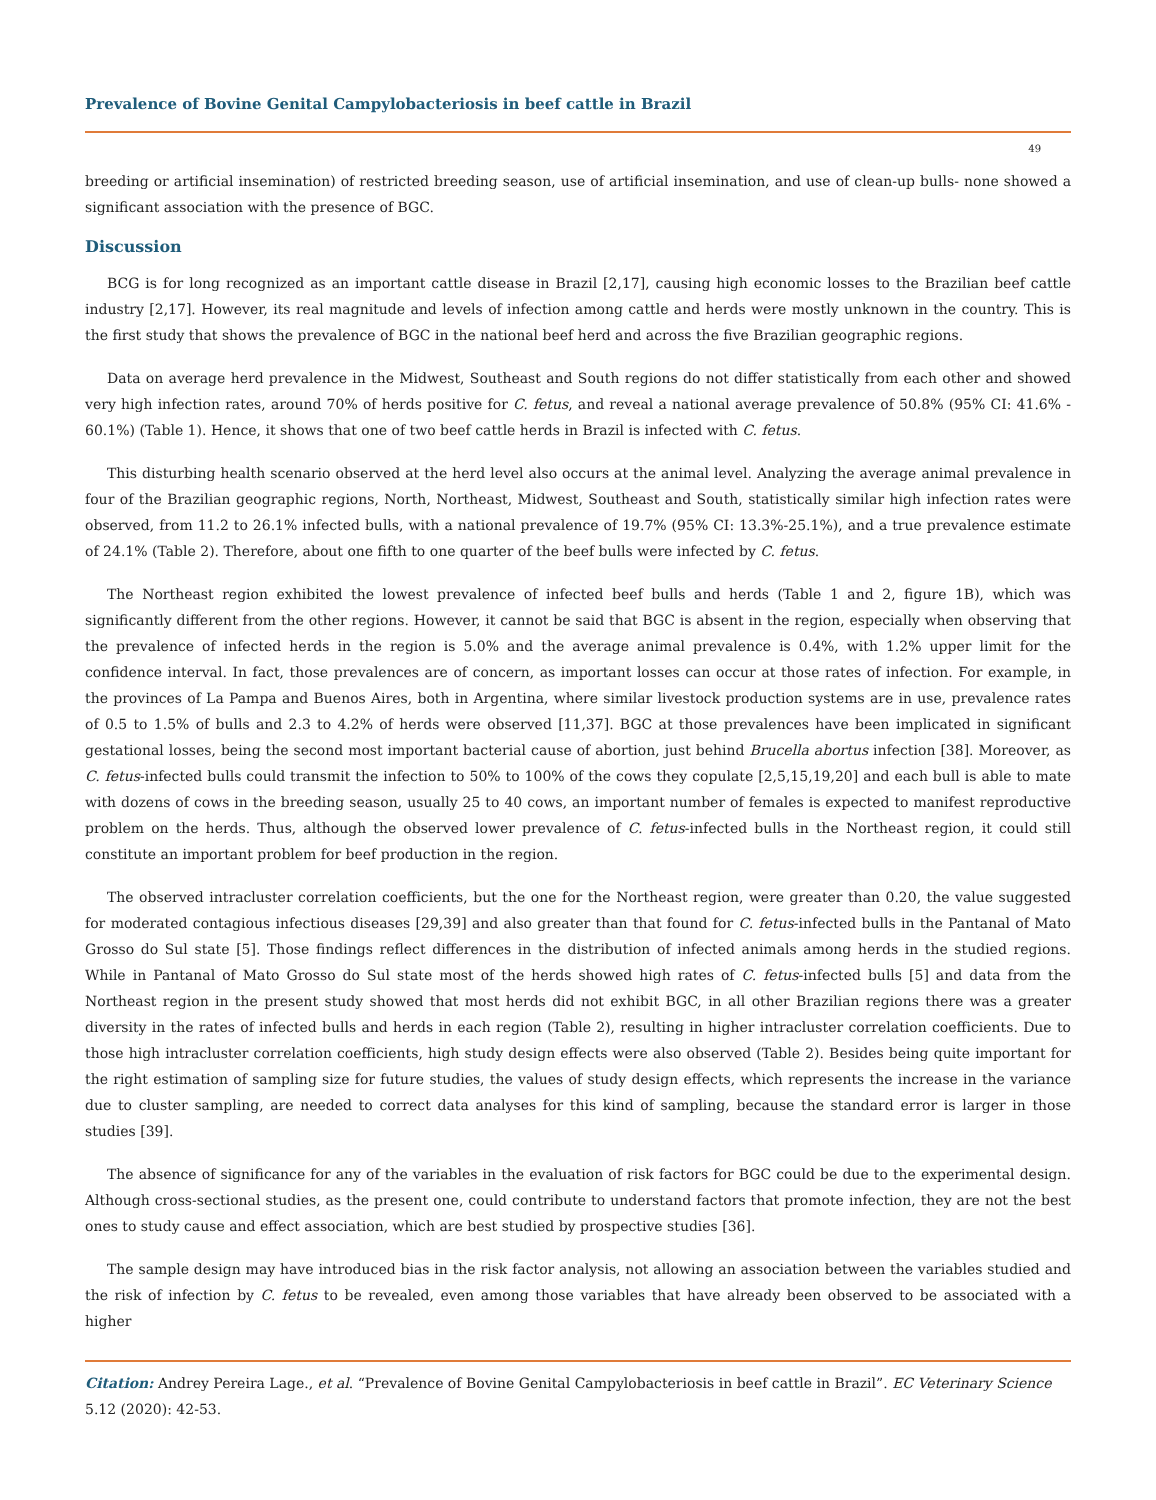Prevalence of Bovine Genital Campylobacteriosis in beef cattle in Brazil
49
breeding or artificial insemination) of restricted breeding season, use of artificial insemination, and use of clean-up bulls- none showed a significant association with the presence of BGC.
Discussion
BCG is for long recognized as an important cattle disease in Brazil [2,17], causing high economic losses to the Brazilian beef cattle industry [2,17]. However, its real magnitude and levels of infection among cattle and herds were mostly unknown in the country. This is the first study that shows the prevalence of BGC in the national beef herd and across the five Brazilian geographic regions.
Data on average herd prevalence in the Midwest, Southeast and South regions do not differ statistically from each other and showed very high infection rates, around 70% of herds positive for C. fetus, and reveal a national average prevalence of 50.8% (95% CI: 41.6% - 60.1%) (Table 1). Hence, it shows that one of two beef cattle herds in Brazil is infected with C. fetus.
This disturbing health scenario observed at the herd level also occurs at the animal level. Analyzing the average animal prevalence in four of the Brazilian geographic regions, North, Northeast, Midwest, Southeast and South, statistically similar high infection rates were observed, from 11.2 to 26.1% infected bulls, with a national prevalence of 19.7% (95% CI: 13.3%-25.1%), and a true prevalence estimate of 24.1% (Table 2). Therefore, about one fifth to one quarter of the beef bulls were infected by C. fetus.
The Northeast region exhibited the lowest prevalence of infected beef bulls and herds (Table 1 and 2, figure 1B), which was significantly different from the other regions. However, it cannot be said that BGC is absent in the region, especially when observing that the prevalence of infected herds in the region is 5.0% and the average animal prevalence is 0.4%, with 1.2% upper limit for the confidence interval. In fact, those prevalences are of concern, as important losses can occur at those rates of infection. For example, in the provinces of La Pampa and Buenos Aires, both in Argentina, where similar livestock production systems are in use, prevalence rates of 0.5 to 1.5% of bulls and 2.3 to 4.2% of herds were observed [11,37]. BGC at those prevalences have been implicated in significant gestational losses, being the second most important bacterial cause of abortion, just behind Brucella abortus infection [38]. Moreover, as C. fetus-infected bulls could transmit the infection to 50% to 100% of the cows they copulate [2,5,15,19,20] and each bull is able to mate with dozens of cows in the breeding season, usually 25 to 40 cows, an important number of females is expected to manifest reproductive problem on the herds. Thus, although the observed lower prevalence of C. fetus-infected bulls in the Northeast region, it could still constitute an important problem for beef production in the region.
The observed intracluster correlation coefficients, but the one for the Northeast region, were greater than 0.20, the value suggested for moderated contagious infectious diseases [29,39] and also greater than that found for C. fetus-infected bulls in the Pantanal of Mato Grosso do Sul state [5]. Those findings reflect differences in the distribution of infected animals among herds in the studied regions. While in Pantanal of Mato Grosso do Sul state most of the herds showed high rates of C. fetus-infected bulls [5] and data from the Northeast region in the present study showed that most herds did not exhibit BGC, in all other Brazilian regions there was a greater diversity in the rates of infected bulls and herds in each region (Table 2), resulting in higher intracluster correlation coefficients. Due to those high intracluster correlation coefficients, high study design effects were also observed (Table 2). Besides being quite important for the right estimation of sampling size for future studies, the values of study design effects, which represents the increase in the variance due to cluster sampling, are needed to correct data analyses for this kind of sampling, because the standard error is larger in those studies [39].
The absence of significance for any of the variables in the evaluation of risk factors for BGC could be due to the experimental design. Although cross-sectional studies, as the present one, could contribute to understand factors that promote infection, they are not the best ones to study cause and effect association, which are best studied by prospective studies [36].
The sample design may have introduced bias in the risk factor analysis, not allowing an association between the variables studied and the risk of infection by C. fetus to be revealed, even among those variables that have already been observed to be associated with a higher
Citation: Andrey Pereira Lage., et al. “Prevalence of Bovine Genital Campylobacteriosis in beef cattle in Brazil”. EC Veterinary Science 5.12 (2020): 42-53.